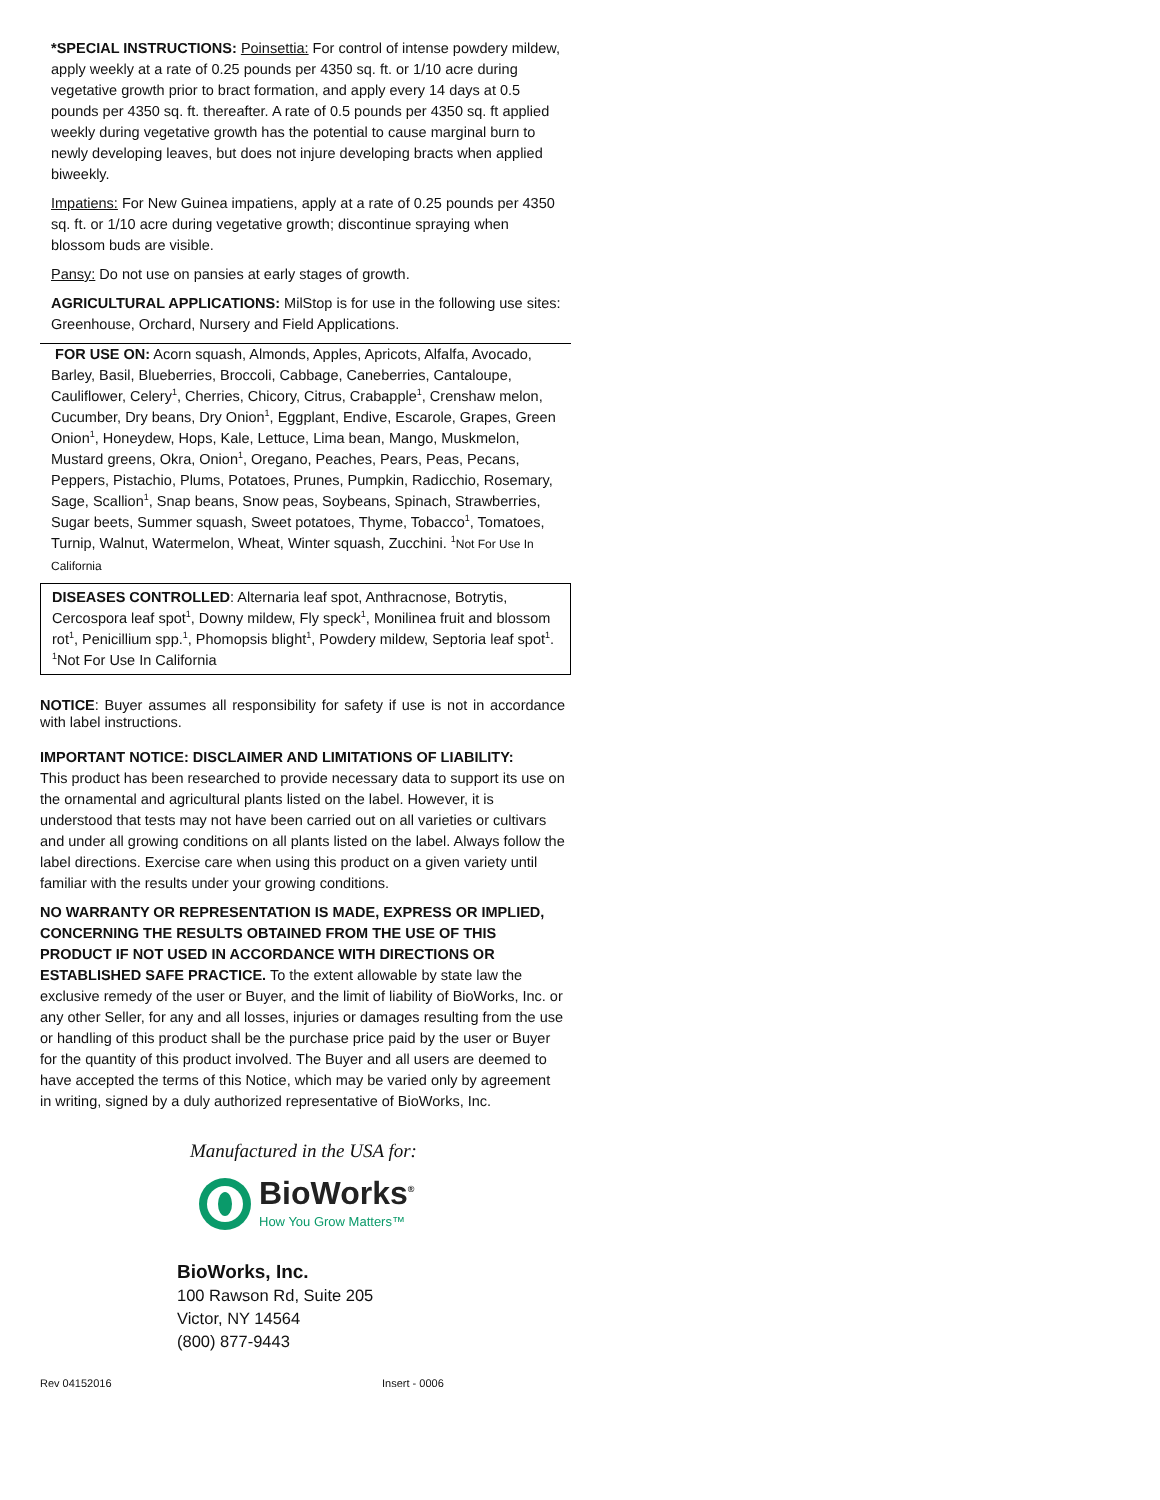*SPECIAL INSTRUCTIONS: Poinsettia: For control of intense powdery mildew, apply weekly at a rate of 0.25 pounds per 4350 sq. ft. or 1/10 acre during vegetative growth prior to bract formation, and apply every 14 days at 0.5 pounds per 4350 sq. ft. thereafter. A rate of 0.5 pounds per 4350 sq. ft applied weekly during vegetative growth has the potential to cause marginal burn to newly developing leaves, but does not injure developing bracts when applied biweekly.
Impatiens: For New Guinea impatiens, apply at a rate of 0.25 pounds per 4350 sq. ft. or 1/10 acre during vegetative growth; discontinue spraying when blossom buds are visible.
Pansy: Do not use on pansies at early stages of growth.
AGRICULTURAL APPLICATIONS: MilStop is for use in the following use sites: Greenhouse, Orchard, Nursery and Field Applications.
FOR USE ON: Acorn squash, Almonds, Apples, Apricots, Alfalfa, Avocado, Barley, Basil, Blueberries, Broccoli, Cabbage, Caneberries, Cantaloupe, Cauliflower, Celery<sup>1</sup>, Cherries, Chicory, Citrus, Crabapple<sup>1</sup>, Crenshaw melon, Cucumber, Dry beans, Dry Onion<sup>1</sup>, Eggplant, Endive, Escarole, Grapes, Green Onion<sup>1</sup>, Honeydew, Hops, Kale, Lettuce, Lima bean, Mango, Muskmelon, Mustard greens, Okra, Onion<sup>1</sup>, Oregano, Peaches, Pears, Peas, Pecans, Peppers, Pistachio, Plums, Potatoes, Prunes, Pumpkin, Radicchio, Rosemary, Sage, Scallion<sup>1</sup>, Snap beans, Snow peas, Soybeans, Spinach, Strawberries, Sugar beets, Summer squash, Sweet potatoes, Thyme, Tobacco<sup>1</sup>, Tomatoes, Turnip, Walnut, Watermelon, Wheat, Winter squash, Zucchini. <sup>1</sup>Not For Use In California
DISEASES CONTROLLED: Alternaria leaf spot, Anthracnose, Botrytis, Cercospora leaf spot<sup>1</sup>, Downy mildew, Fly speck<sup>1</sup>, Monilinea fruit and blossom rot<sup>1</sup>, Penicillium spp.<sup>1</sup>, Phomopsis blight<sup>1</sup>, Powdery mildew, Septoria leaf spot<sup>1</sup>. <sup>1</sup>Not For Use In California
NOTICE: Buyer assumes all responsibility for safety if use is not in accordance with label instructions.
IMPORTANT NOTICE: DISCLAIMER AND LIMITATIONS OF LIABILITY:
This product has been researched to provide necessary data to support its use on the ornamental and agricultural plants listed on the label. However, it is understood that tests may not have been carried out on all varieties or cultivars and under all growing conditions on all plants listed on the label. Always follow the label directions. Exercise care when using this product on a given variety until familiar with the results under your growing conditions.
NO WARRANTY OR REPRESENTATION IS MADE, EXPRESS OR IMPLIED, CONCERNING THE RESULTS OBTAINED FROM THE USE OF THIS PRODUCT IF NOT USED IN ACCORDANCE WITH DIRECTIONS OR ESTABLISHED SAFE PRACTICE. To the extent allowable by state law the exclusive remedy of the user or Buyer, and the limit of liability of BioWorks, Inc. or any other Seller, for any and all losses, injuries or damages resulting from the use or handling of this product shall be the purchase price paid by the user or Buyer for the quantity of this product involved. The Buyer and all users are deemed to have accepted the terms of this Notice, which may be varied only by agreement in writing, signed by a duly authorized representative of BioWorks, Inc.
Manufactured in the USA for:
BioWorks<sup>®</sup>
How You Grow Matters™
BioWorks, Inc.
100 Rawson Rd, Suite 205
Victor, NY 14564
(800) 877-9443
Rev 04152016 Insert - 0006